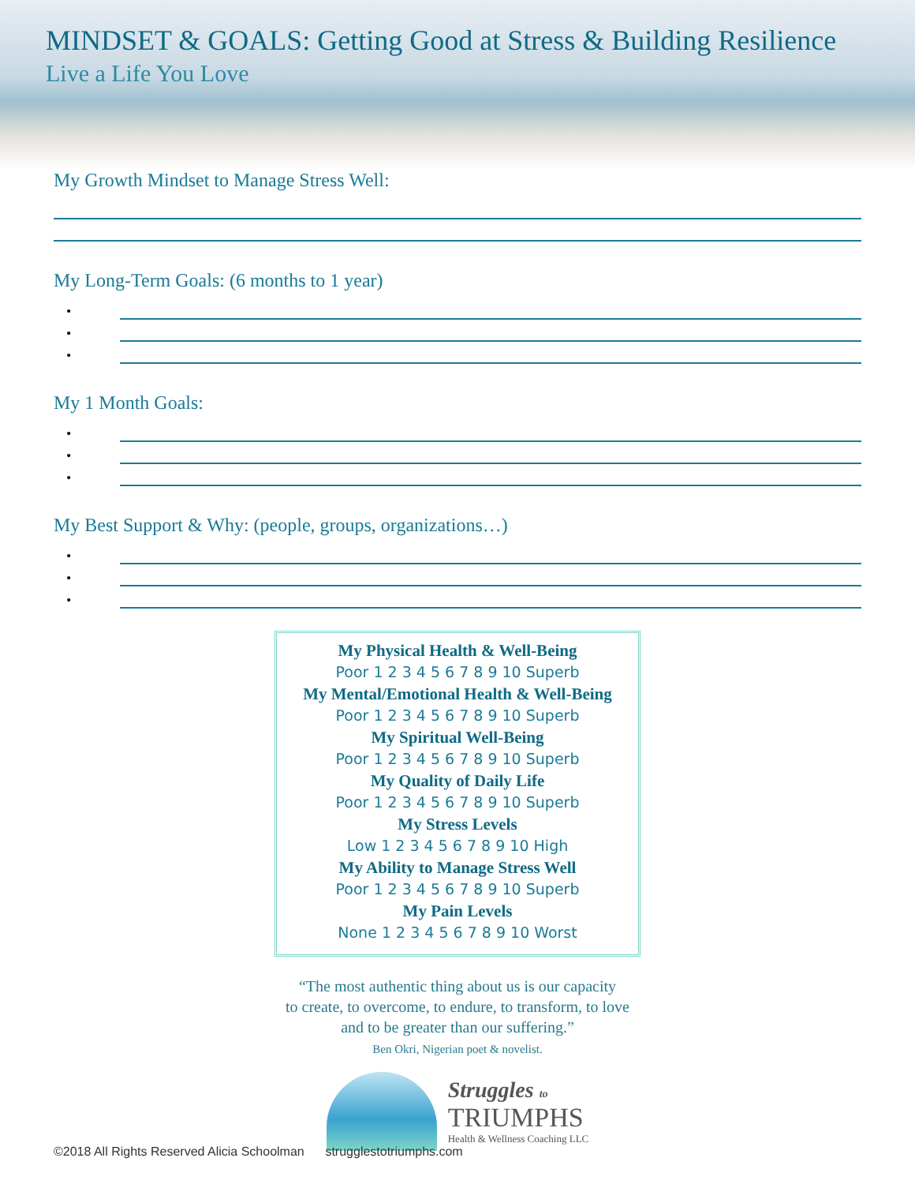MINDSET & GOALS: Getting Good at Stress & Building Resilience
Live a Life You Love
My Growth Mindset to Manage Stress Well:
My Long-Term Goals: (6 months to 1 year)
•
•
•
My 1 Month Goals:
•
•
•
My Best Support & Why: (people, groups, organizations…)
•
•
•
My Physical Health & Well-Being
Poor 1 2 3 4 5 6 7 8 9 10 Superb
My Mental/Emotional Health & Well-Being
Poor 1 2 3 4 5 6 7 8 9 10 Superb
My Spiritual Well-Being
Poor 1 2 3 4 5 6 7 8 9 10 Superb
My Quality of Daily Life
Poor 1 2 3 4 5 6 7 8 9 10 Superb
My Stress Levels
Low 1 2 3 4 5 6 7 8 9 10 High
My Ability to Manage Stress Well
Poor 1 2 3 4 5 6 7 8 9 10 Superb
My Pain Levels
None 1 2 3 4 5 6 7 8 9 10 Worst
“The most authentic thing about us is our capacity
to create, to overcome, to endure, to transform, to love
and to be greater than our suffering.”
Ben Okri, Nigerian poet & novelist.
Struggles to
TRIUMPHS
Health & Wellness Coaching LLC
©2018 All Rights Reserved Alicia Schoolman strugglestotriumphs.com